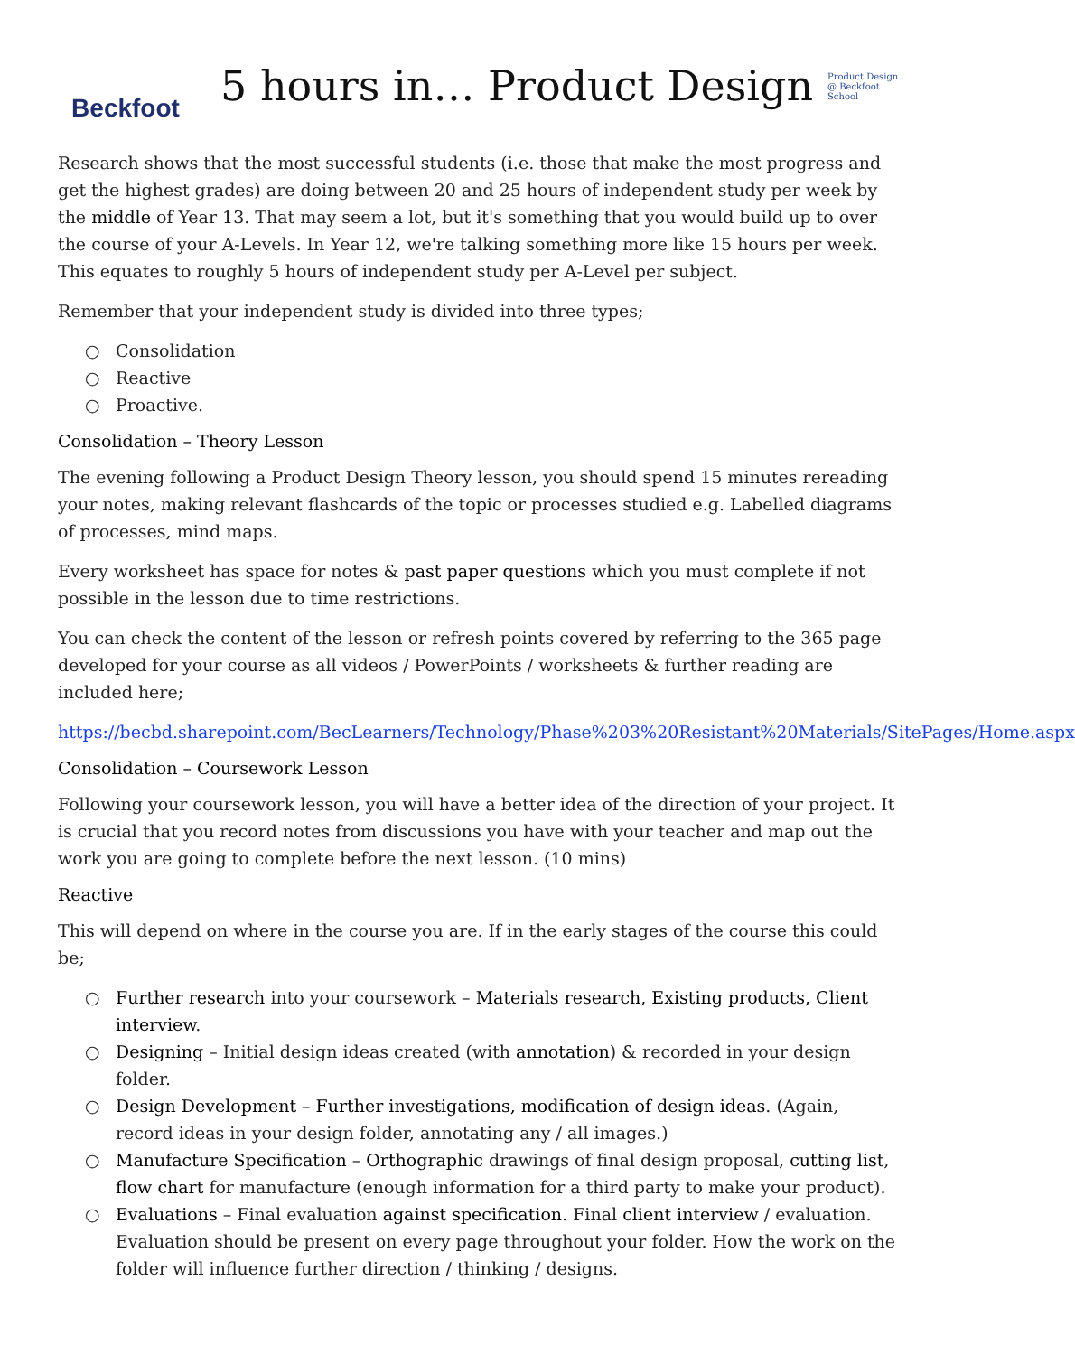Beckfoot
5 hours in… Product Design
Product Design @ Beckfoot School
Research shows that the most successful students (i.e. those that make the most progress and get the highest grades) are doing between 20 and 25 hours of independent study per week by the middle of Year 13. That may seem a lot, but it's something that you would build up to over the course of your A-Levels. In Year 12, we're talking something more like 15 hours per week. This equates to roughly 5 hours of independent study per A-Level per subject.
Remember that your independent study is divided into three types;
○ Consolidation
○ Reactive
○ Proactive.
Consolidation – Theory Lesson
The evening following a Product Design Theory lesson, you should spend 15 minutes rereading your notes, making relevant flashcards of the topic or processes studied e.g. Labelled diagrams of processes, mind maps.
Every worksheet has space for notes & past paper questions which you must complete if not possible in the lesson due to time restrictions.
You can check the content of the lesson or refresh points covered by referring to the 365 page developed for your course as all videos / PowerPoints / worksheets & further reading are included here;
https://becbd.sharepoint.com/BecLearners/Technology/Phase%203%20Resistant%20Materials/SitePages/Home.aspx
Consolidation – Coursework Lesson
Following your coursework lesson, you will have a better idea of the direction of your project. It is crucial that you record notes from discussions you have with your teacher and map out the work you are going to complete before the next lesson. (10 mins)
Reactive
This will depend on where in the course you are. If in the early stages of the course this could be;
○ Further research into your coursework – Materials research, Existing products, Client interview.
○ Designing – Initial design ideas created (with annotation) & recorded in your design folder.
○ Design Development – Further investigations, modification of design ideas. (Again, record ideas in your design folder, annotating any / all images.)
○ Manufacture Specification – Orthographic drawings of final design proposal, cutting list, flow chart for manufacture (enough information for a third party to make your product).
○ Evaluations – Final evaluation against specification. Final client interview / evaluation. Evaluation should be present on every page throughout your folder. How the work on the folder will influence further direction / thinking / designs.